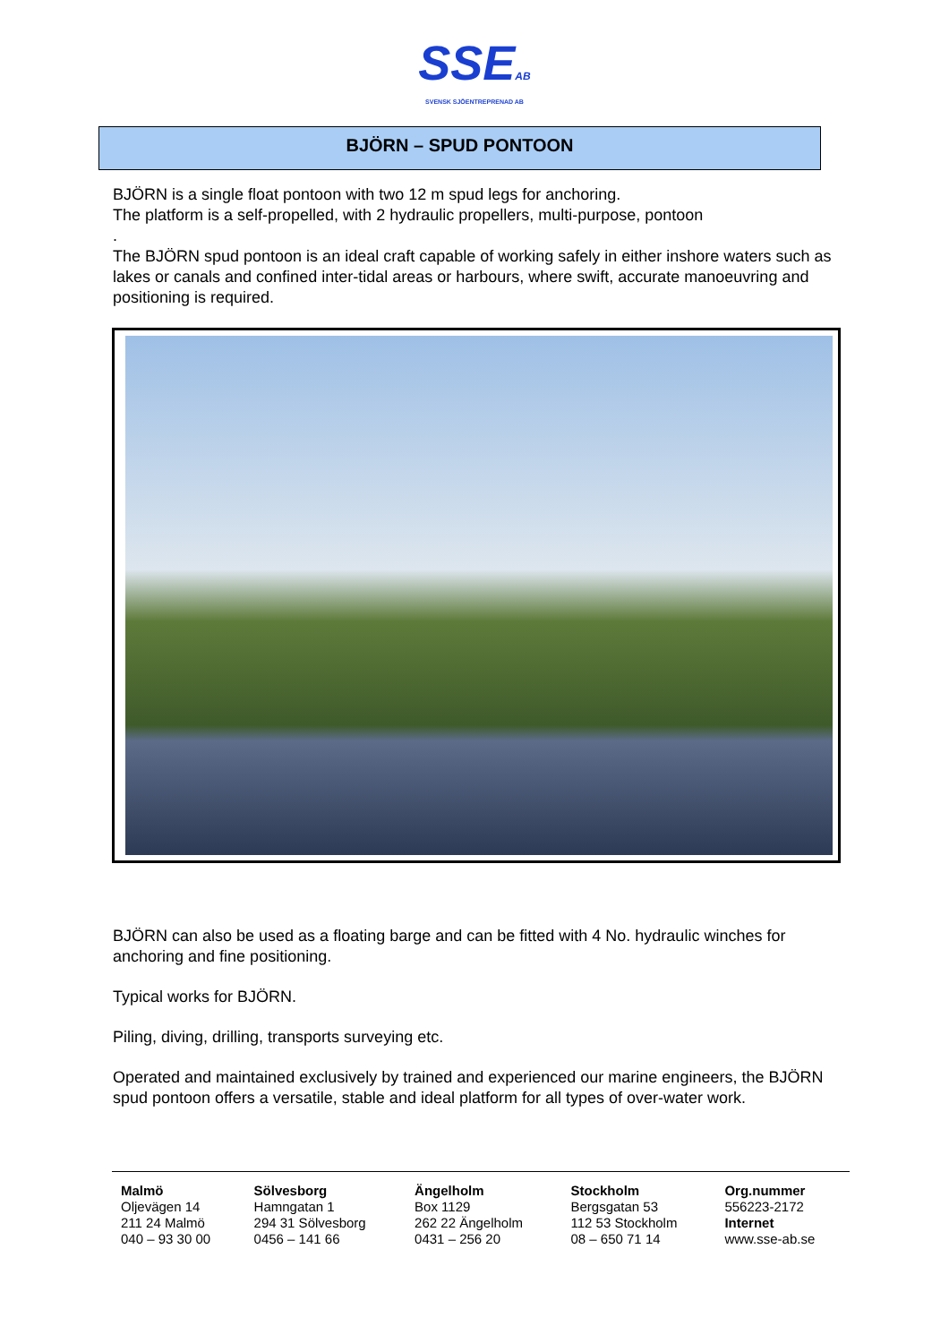SSEAB
SVENSK SJÖENTREPRENAD AB
BJÖRN – SPUD PONTOON
BJÖRN is a single float pontoon with two 12 m spud legs for anchoring.
The platform is a self-propelled, with 2 hydraulic propellers, multi-purpose, pontoon
.
The BJÖRN spud pontoon is an ideal craft capable of working safely in either inshore waters such as lakes or canals and confined inter-tidal areas or harbours, where swift, accurate manoeuvring and positioning is required.
BJÖRN can also be used as a floating barge and can be fitted with 4 No. hydraulic winches for anchoring and fine positioning.
Typical works for BJÖRN.
Piling, diving, drilling, transports surveying etc.
Operated and maintained exclusively by trained and experienced our marine engineers, the BJÖRN spud pontoon offers a versatile, stable and ideal platform for all types of over-water work.
| Malmö Oljevägen 14 211 24 Malmö 040 – 93 30 00 | Sölvesborg Hamngatan 1 294 31 Sölvesborg 0456 – 141 66 | Ängelholm Box 1129 262 22 Ängelholm 0431 – 256 20 | Stockholm Bergsgatan 53 112 53 Stockholm 08 – 650 71 14 | Org.nummer 556223-2172 Internet www.sse-ab.se |